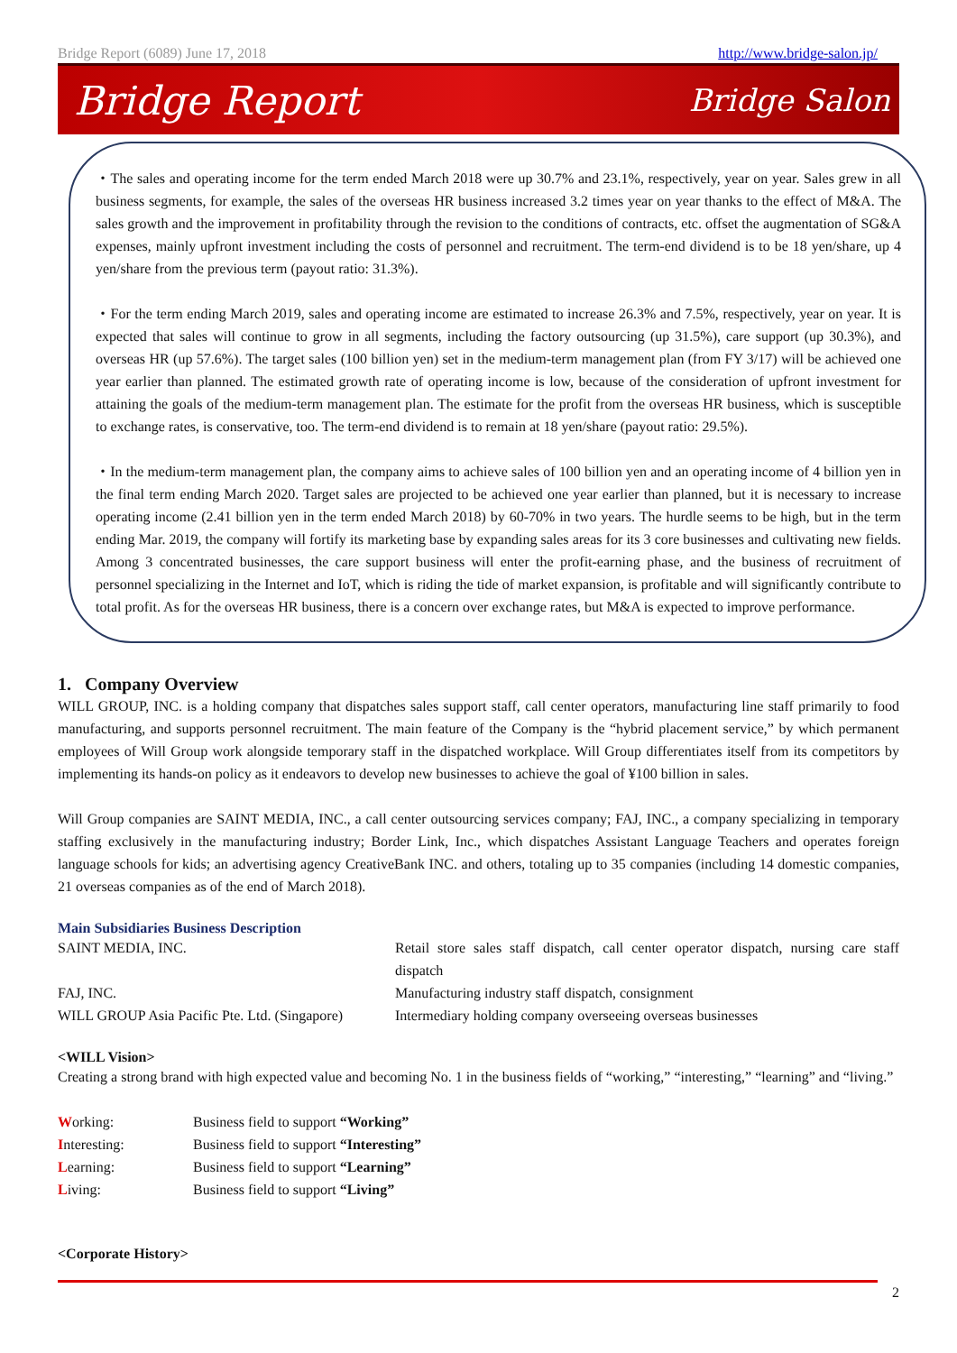Bridge Report (6089) June 17, 2018 http://www.bridge-salon.jp/
Bridge Report Bridge Salon
・The sales and operating income for the term ended March 2018 were up 30.7% and 23.1%, respectively, year on year. Sales grew in all business segments, for example, the sales of the overseas HR business increased 3.2 times year on year thanks to the effect of M&A. The sales growth and the improvement in profitability through the revision to the conditions of contracts, etc. offset the augmentation of SG&A expenses, mainly upfront investment including the costs of personnel and recruitment. The term-end dividend is to be 18 yen/share, up 4 yen/share from the previous term (payout ratio: 31.3%).
・For the term ending March 2019, sales and operating income are estimated to increase 26.3% and 7.5%, respectively, year on year. It is expected that sales will continue to grow in all segments, including the factory outsourcing (up 31.5%), care support (up 30.3%), and overseas HR (up 57.6%). The target sales (100 billion yen) set in the medium-term management plan (from FY 3/17) will be achieved one year earlier than planned. The estimated growth rate of operating income is low, because of the consideration of upfront investment for attaining the goals of the medium-term management plan. The estimate for the profit from the overseas HR business, which is susceptible to exchange rates, is conservative, too. The term-end dividend is to remain at 18 yen/share (payout ratio: 29.5%).
・In the medium-term management plan, the company aims to achieve sales of 100 billion yen and an operating income of 4 billion yen in the final term ending March 2020. Target sales are projected to be achieved one year earlier than planned, but it is necessary to increase operating income (2.41 billion yen in the term ended March 2018) by 60-70% in two years. The hurdle seems to be high, but in the term ending Mar. 2019, the company will fortify its marketing base by expanding sales areas for its 3 core businesses and cultivating new fields. Among 3 concentrated businesses, the care support business will enter the profit-earning phase, and the business of recruitment of personnel specializing in the Internet and IoT, which is riding the tide of market expansion, is profitable and will significantly contribute to total profit. As for the overseas HR business, there is a concern over exchange rates, but M&A is expected to improve performance.
1. Company Overview
WILL GROUP, INC. is a holding company that dispatches sales support staff, call center operators, manufacturing line staff primarily to food manufacturing, and supports personnel recruitment. The main feature of the Company is the “hybrid placement service,” by which permanent employees of Will Group work alongside temporary staff in the dispatched workplace. Will Group differentiates itself from its competitors by implementing its hands-on policy as it endeavors to develop new businesses to achieve the goal of ¥100 billion in sales.
Will Group companies are SAINT MEDIA, INC., a call center outsourcing services company; FAJ, INC., a company specializing in temporary staffing exclusively in the manufacturing industry; Border Link, Inc., which dispatches Assistant Language Teachers and operates foreign language schools for kids; an advertising agency CreativeBank INC. and others, totaling up to 35 companies (including 14 domestic companies, 21 overseas companies as of the end of March 2018).
Main Subsidiaries Business Description
| SAINT MEDIA, INC. | Retail store sales staff dispatch, call center operator dispatch, nursing care staff dispatch |
| FAJ, INC. | Manufacturing industry staff dispatch, consignment |
| WILL GROUP Asia Pacific Pte. Ltd. (Singapore) | Intermediary holding company overseeing overseas businesses |
<WILL Vision>
Creating a strong brand with high expected value and becoming No. 1 in the business fields of “working,” “interesting,” “learning” and “living.”
| W orking: | Business field to support “Working” |
| I nteresting: | Business field to support “Interesting” |
| L earning: | Business field to support “Learning” |
| L iving: | Business field to support “Living” |
<Corporate History>
2